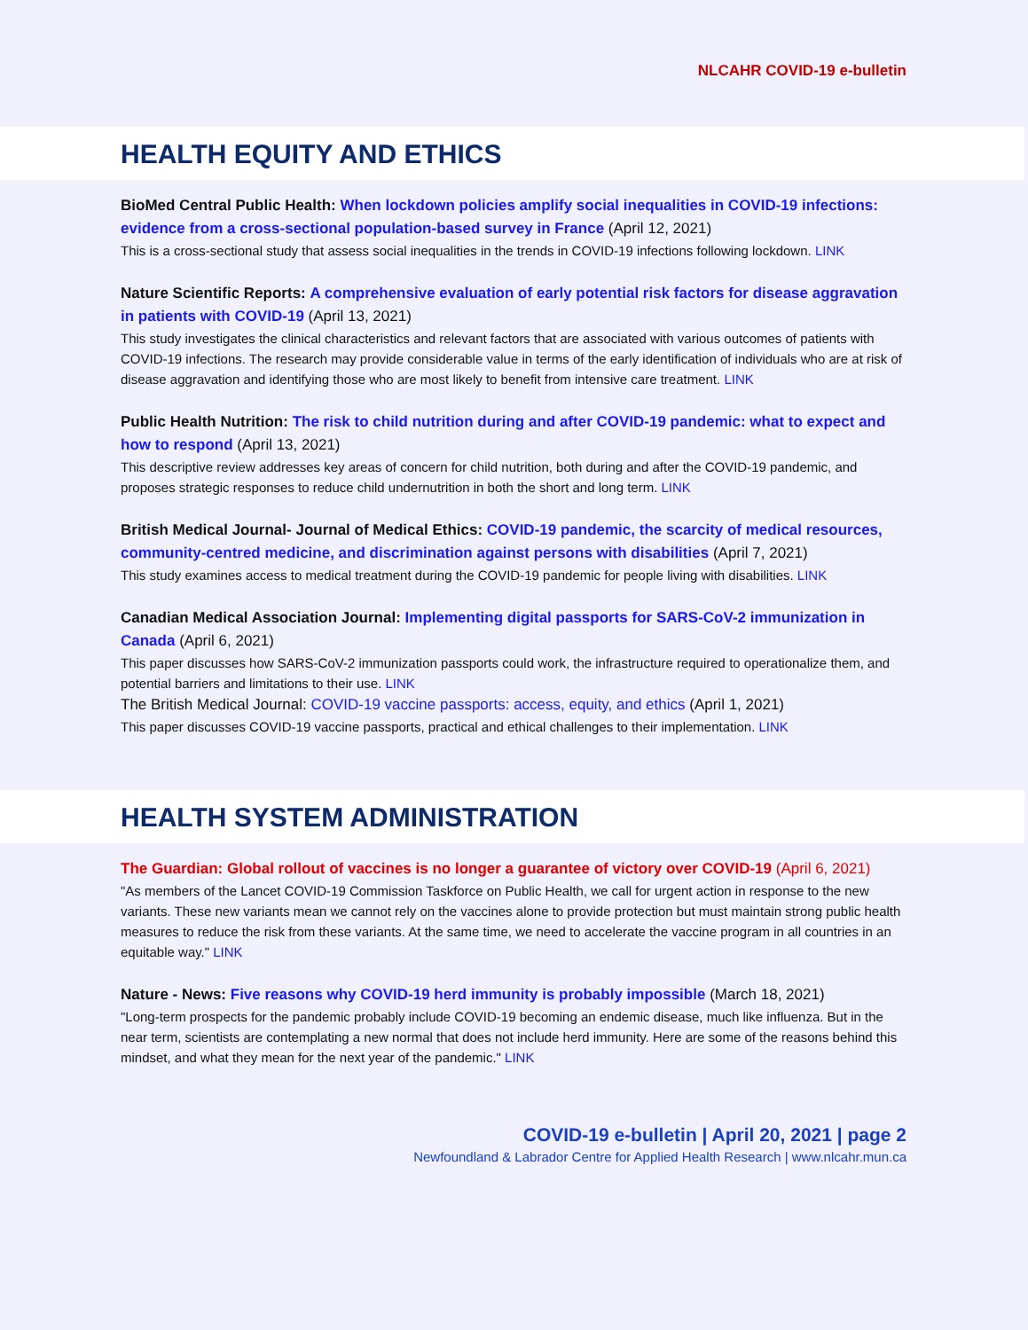NLCAHR COVID-19 e-bulletin
HEALTH EQUITY AND ETHICS
BioMed Central Public Health: When lockdown policies amplify social inequalities in COVID-19 infections: evidence from a cross-sectional population-based survey in France (April 12, 2021)
This is a cross-sectional study that assess social inequalities in the trends in COVID-19 infections following lockdown. LINK
Nature Scientific Reports: A comprehensive evaluation of early potential risk factors for disease aggravation in patients with COVID-19 (April 13, 2021)
This study investigates the clinical characteristics and relevant factors that are associated with various outcomes of patients with COVID-19 infections. The research may provide considerable value in terms of the early identification of individuals who are at risk of disease aggravation and identifying those who are most likely to benefit from intensive care treatment. LINK
Public Health Nutrition: The risk to child nutrition during and after COVID-19 pandemic: what to expect and how to respond (April 13, 2021)
This descriptive review addresses key areas of concern for child nutrition, both during and after the COVID-19 pandemic, and proposes strategic responses to reduce child undernutrition in both the short and long term. LINK
British Medical Journal- Journal of Medical Ethics: COVID-19 pandemic, the scarcity of medical resources, community-centred medicine, and discrimination against persons with disabilities (April 7, 2021)
This study examines access to medical treatment during the COVID-19 pandemic for people living with disabilities. LINK
Canadian Medical Association Journal: Implementing digital passports for SARS-CoV-2 immunization in Canada (April 6, 2021)
This paper discusses how SARS-CoV-2 immunization passports could work, the infrastructure required to operationalize them, and potential barriers and limitations to their use. LINK
The British Medical Journal: COVID-19 vaccine passports: access, equity, and ethics (April 1, 2021)
This paper discusses COVID-19 vaccine passports, practical and ethical challenges to their implementation. LINK
HEALTH SYSTEM ADMINISTRATION
The Guardian: Global rollout of vaccines is no longer a guarantee of victory over COVID-19 (April 6, 2021)
"As members of the Lancet COVID-19 Commission Taskforce on Public Health, we call for urgent action in response to the new variants. These new variants mean we cannot rely on the vaccines alone to provide protection but must maintain strong public health measures to reduce the risk from these variants. At the same time, we need to accelerate the vaccine program in all countries in an equitable way." LINK
Nature - News: Five reasons why COVID-19 herd immunity is probably impossible (March 18, 2021)
"Long-term prospects for the pandemic probably include COVID-19 becoming an endemic disease, much like influenza. But in the near term, scientists are contemplating a new normal that does not include herd immunity. Here are some of the reasons behind this mindset, and what they mean for the next year of the pandemic." LINK
COVID-19 e-bulletin | April 20, 2021 | page 2
Newfoundland & Labrador Centre for Applied Health Research | www.nlcahr.mun.ca